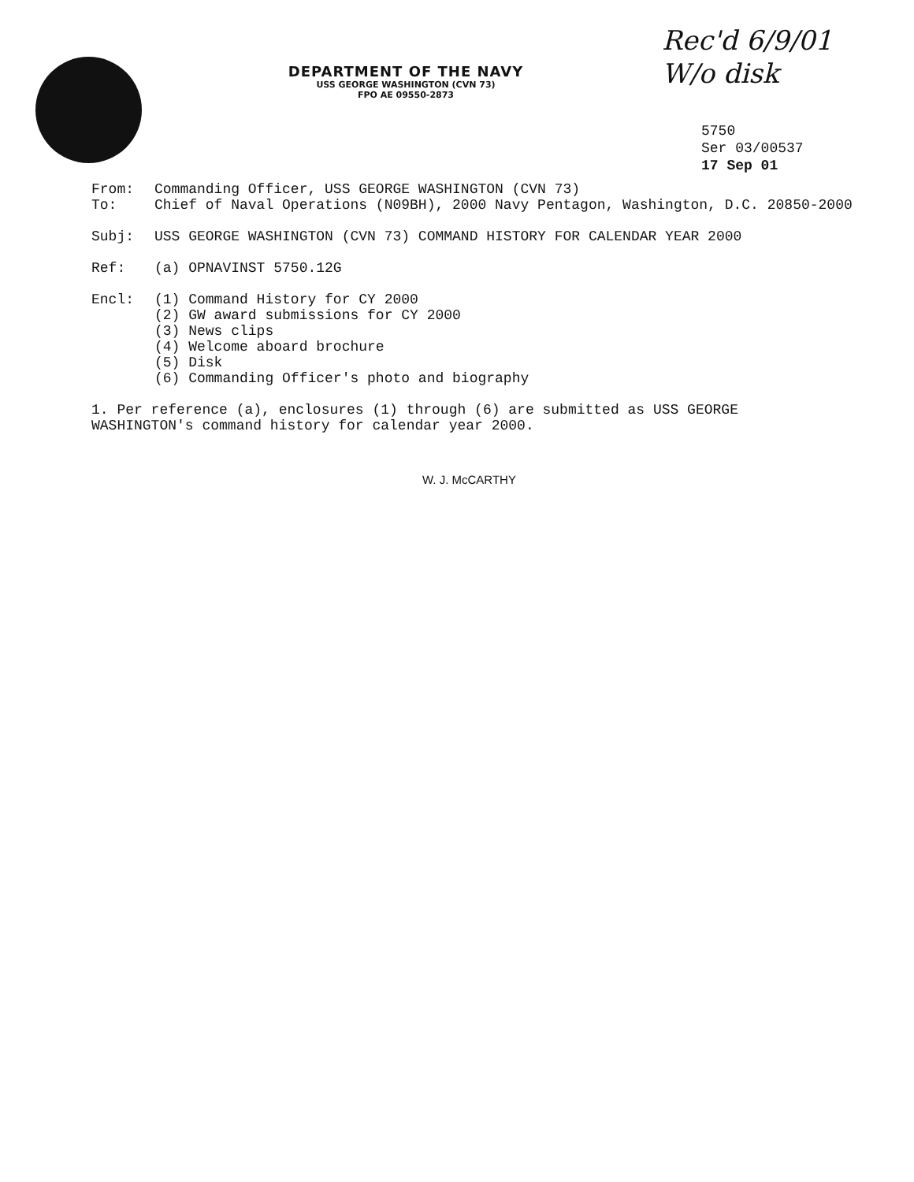DEPARTMENT OF THE NAVY
USS GEORGE WASHINGTON (CVN 73)
FPO AE 09550-2873
Rec'd 6/9/01
W/o disk
5750
Ser 03/00537
17 Sep 01
From: Commanding Officer, USS GEORGE WASHINGTON (CVN 73)
To: Chief of Naval Operations (N09BH), 2000 Navy Pentagon, Washington, D.C. 20850-2000
Subj: USS GEORGE WASHINGTON (CVN 73) COMMAND HISTORY FOR CALENDAR YEAR 2000
Ref: (a) OPNAVINST 5750.12G
Encl: (1) Command History for CY 2000
(2) GW award submissions for CY 2000
(3) News clips
(4) Welcome aboard brochure
(5) Disk
(6) Commanding Officer's photo and biography
1. Per reference (a), enclosures (1) through (6) are submitted as USS GEORGE WASHINGTON's command history for calendar year 2000.
W. J. McCARTHY